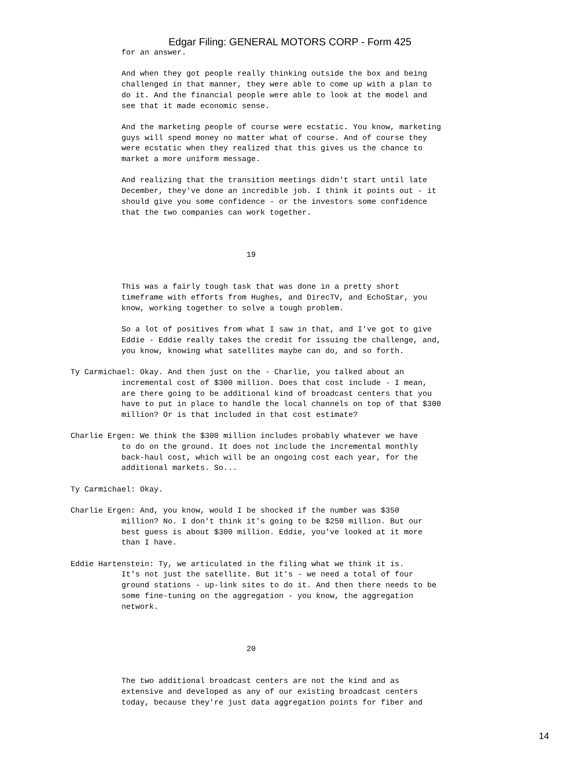Edgar Filing: GENERAL MOTORS CORP - Form 425
           for an answer.

           And when they got people really thinking outside the box and being
           challenged in that manner, they were able to come up with a plan to
           do it. And the financial people were able to look at the model and
           see that it made economic sense.

           And the marketing people of course were ecstatic. You know, marketing
           guys will spend money no matter what of course. And of course they
           were ecstatic when they realized that this gives us the chance to
           market a more uniform message.

           And realizing that the transition meetings didn't start until late
           December, they've done an incredible job. I think it points out - it
           should give you some confidence - or the investors some confidence
           that the two companies can work together.



                                      19


           This was a fairly tough task that was done in a pretty short
           timeframe with efforts from Hughes, and DirecTV, and EchoStar, you
           know, working together to solve a tough problem.

           So a lot of positives from what I saw in that, and I've got to give
           Eddie - Eddie really takes the credit for issuing the challenge, and,
           you know, knowing what satellites maybe can do, and so forth.

Ty Carmichael: Okay. And then just on the - Charlie, you talked about an
           incremental cost of $300 million. Does that cost include - I mean,
           are there going to be additional kind of broadcast centers that you
           have to put in place to handle the local channels on top of that $300
           million? Or is that included in that cost estimate?

Charlie Ergen: We think the $300 million includes probably whatever we have
           to do on the ground. It does not include the incremental monthly
           back-haul cost, which will be an ongoing cost each year, for the
           additional markets. So...

Ty Carmichael: Okay.

Charlie Ergen: And, you know, would I be shocked if the number was $350
           million? No. I don't think it's going to be $250 million. But our
           best guess is about $300 million. Eddie, you've looked at it more
           than I have.

Eddie Hartenstein: Ty, we articulated in the filing what we think it is.
           It's not just the satellite. But it's - we need a total of four
           ground stations - up-link sites to do it. And then there needs to be
           some fine-tuning on the aggregation - you know, the aggregation
           network.



                                      20


           The two additional broadcast centers are not the kind and as
           extensive and developed as any of our existing broadcast centers
           today, because they're just data aggregation points for fiber and
14